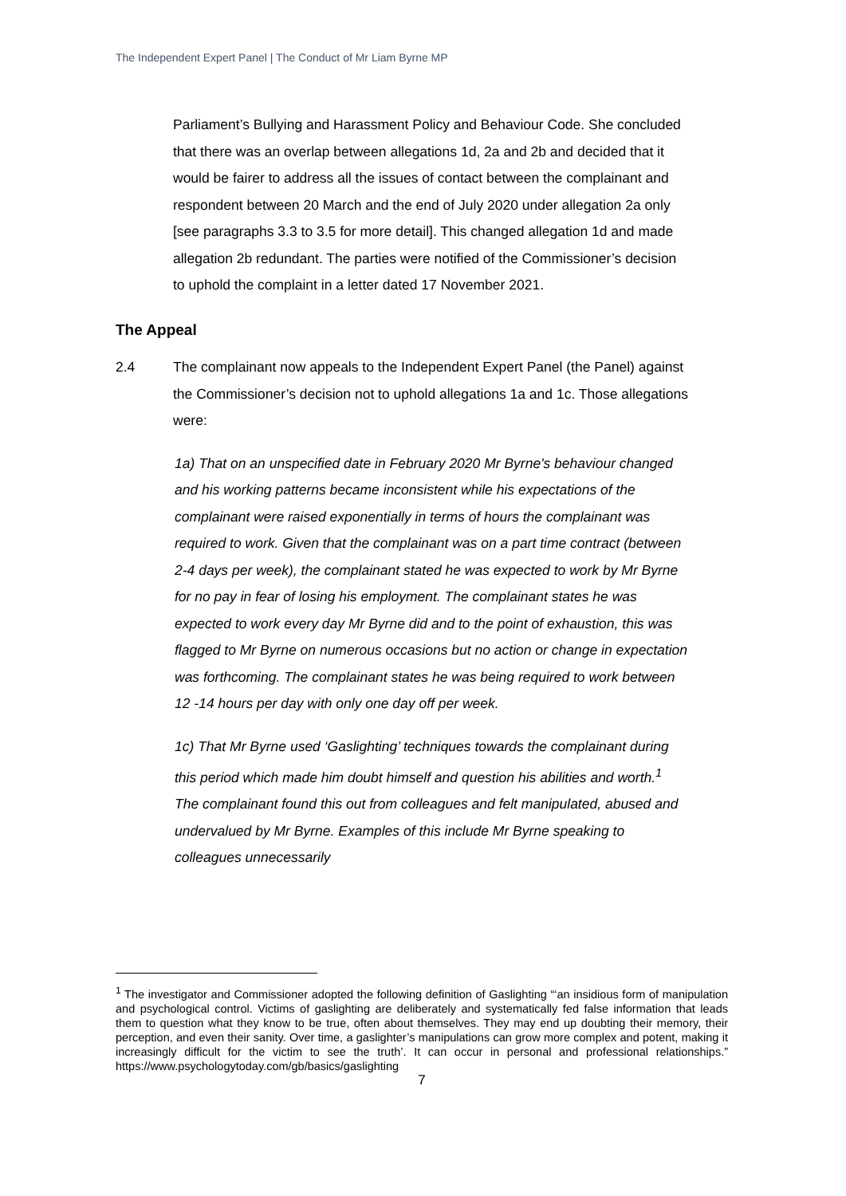The Independent Expert Panel | The Conduct of Mr Liam Byrne MP
Parliament’s Bullying and Harassment Policy and Behaviour Code. She concluded that there was an overlap between allegations 1d, 2a and 2b and decided that it would be fairer to address all the issues of contact between the complainant and respondent between 20 March and the end of July 2020 under allegation 2a only [see paragraphs 3.3 to 3.5 for more detail]. This changed allegation 1d and made allegation 2b redundant. The parties were notified of the Commissioner’s decision to uphold the complaint in a letter dated 17 November 2021.
The Appeal
2.4 The complainant now appeals to the Independent Expert Panel (the Panel) against the Commissioner’s decision not to uphold allegations 1a and 1c. Those allegations were:
1a) That on an unspecified date in February 2020 Mr Byrne's behaviour changed and his working patterns became inconsistent while his expectations of the complainant were raised exponentially in terms of hours the complainant was required to work. Given that the complainant was on a part time contract (between 2-4 days per week), the complainant stated he was expected to work by Mr Byrne for no pay in fear of losing his employment. The complainant states he was expected to work every day Mr Byrne did and to the point of exhaustion, this was flagged to Mr Byrne on numerous occasions but no action or change in expectation was forthcoming. The complainant states he was being required to work between 12 -14 hours per day with only one day off per week.
1c) That Mr Byrne used ‘Gaslighting’ techniques towards the complainant during this period which made him doubt himself and question his abilities and worth.<sup>1</sup> The complainant found this out from colleagues and felt manipulated, abused and undervalued by Mr Byrne. Examples of this include Mr Byrne speaking to colleagues unnecessarily
<sup>1</sup> The investigator and Commissioner adopted the following definition of Gaslighting “‘an insidious form of manipulation and psychological control. Victims of gaslighting are deliberately and systematically fed false information that leads them to question what they know to be true, often about themselves. They may end up doubting their memory, their perception, and even their sanity. Over time, a gaslighter’s manipulations can grow more complex and potent, making it increasingly difficult for the victim to see the truth’. It can occur in personal and professional relationships.” https://www.psychologytoday.com/gb/basics/gaslighting
7